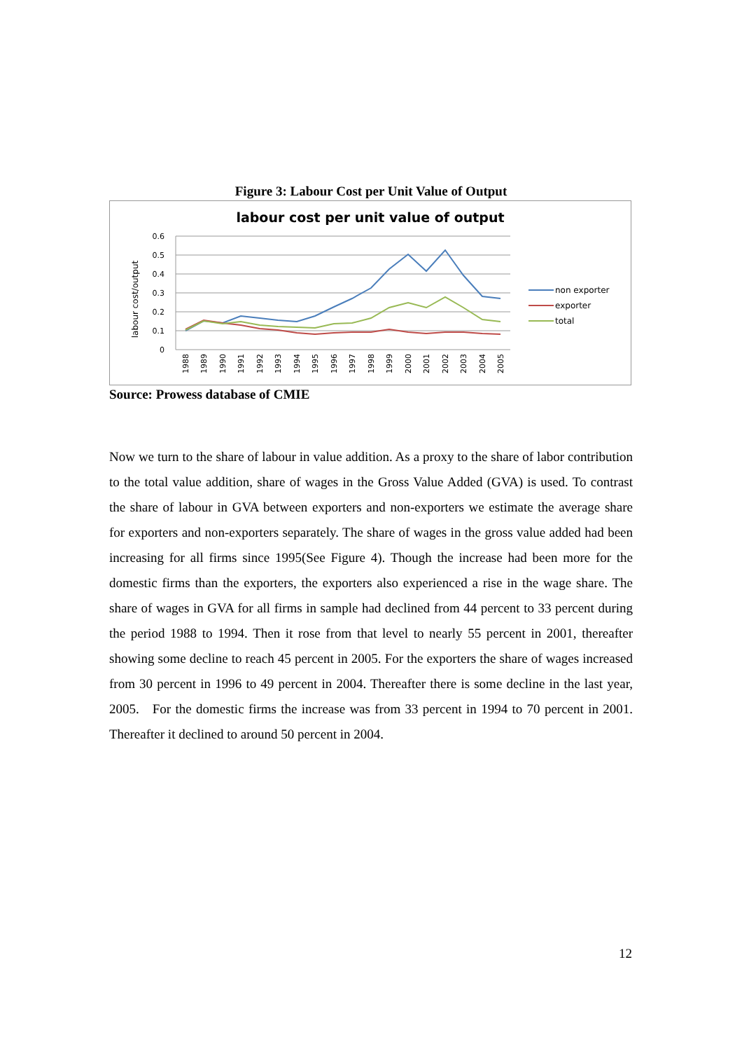Figure 3: Labour Cost per Unit Value of Output
labour cost per unit value of output
labour cost/output
0.6
0.5
0.4
0.3
0.2
0.1
0
1988
1989
1990
1991
1992
1993
1994
1995
1996
1997
1998
1999
2000
2001
2002
2003
2004
2005
non exporter
exporter
total
Source: Prowess database of CMIE
Now we turn to the share of labour in value addition. As a proxy to the share of labor contribution to the total value addition, share of wages in the Gross Value Added (GVA) is used. To contrast the share of labour in GVA between exporters and non-exporters we estimate the average share for exporters and non-exporters separately. The share of wages in the gross value added had been increasing for all firms since 1995(See Figure 4). Though the increase had been more for the domestic firms than the exporters, the exporters also experienced a rise in the wage share. The share of wages in GVA for all firms in sample had declined from 44 percent to 33 percent during the period 1988 to 1994. Then it rose from that level to nearly 55 percent in 2001, thereafter showing some decline to reach 45 percent in 2005. For the exporters the share of wages increased from 30 percent in 1996 to 49 percent in 2004. Thereafter there is some decline in the last year, 2005. For the domestic firms the increase was from 33 percent in 1994 to 70 percent in 2001. Thereafter it declined to around 50 percent in 2004.
12